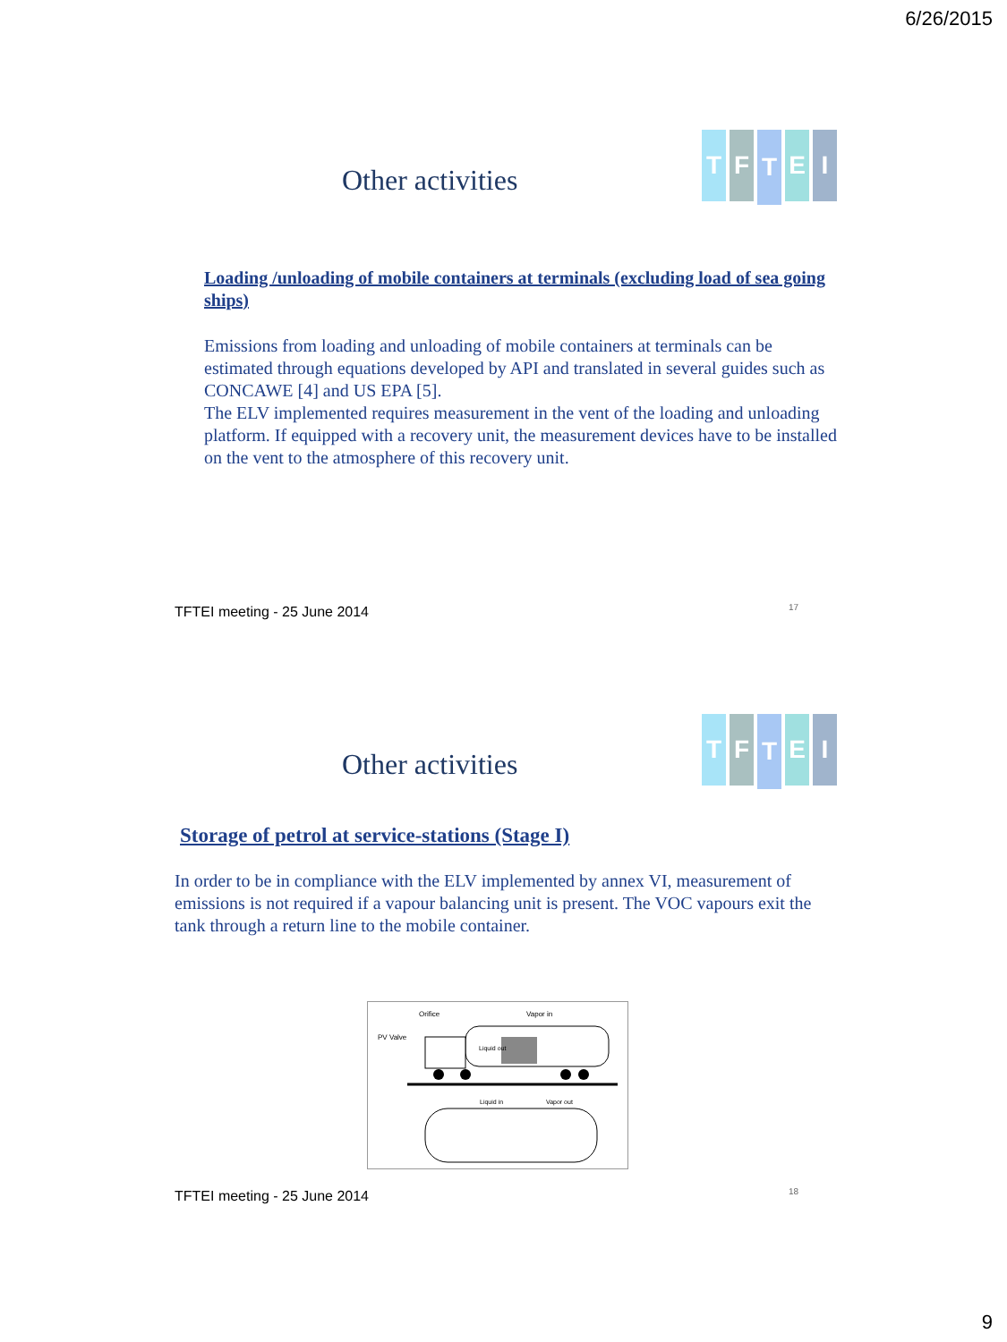6/26/2015
T F
T
E I
Other activities
Loading /unloading of mobile containers at terminals (excluding load of sea going ships)
Emissions from loading and unloading of mobile containers at terminals can be estimated through equations developed by API and translated in several guides such as CONCAWE [4] and US EPA [5].
The ELV implemented requires measurement in the vent of the loading and unloading platform. If equipped with a recovery unit, the measurement devices have to be installed on the vent to the atmosphere of this recovery unit.
TFTEI meeting - 25 June 2014 17
T F
T
E I
Other activities
Storage of petrol at service-stations (Stage I)
In order to be in compliance with the ELV implemented by annex VI, measurement of emissions is not required if a vapour balancing unit is present. The VOC vapours exit the tank through a return line to the mobile container.
Orifice
Vapor in
PV Valve
Liquid out
Liquid in
Vapor out
TFTEI meeting - 25 June 2014 18
9